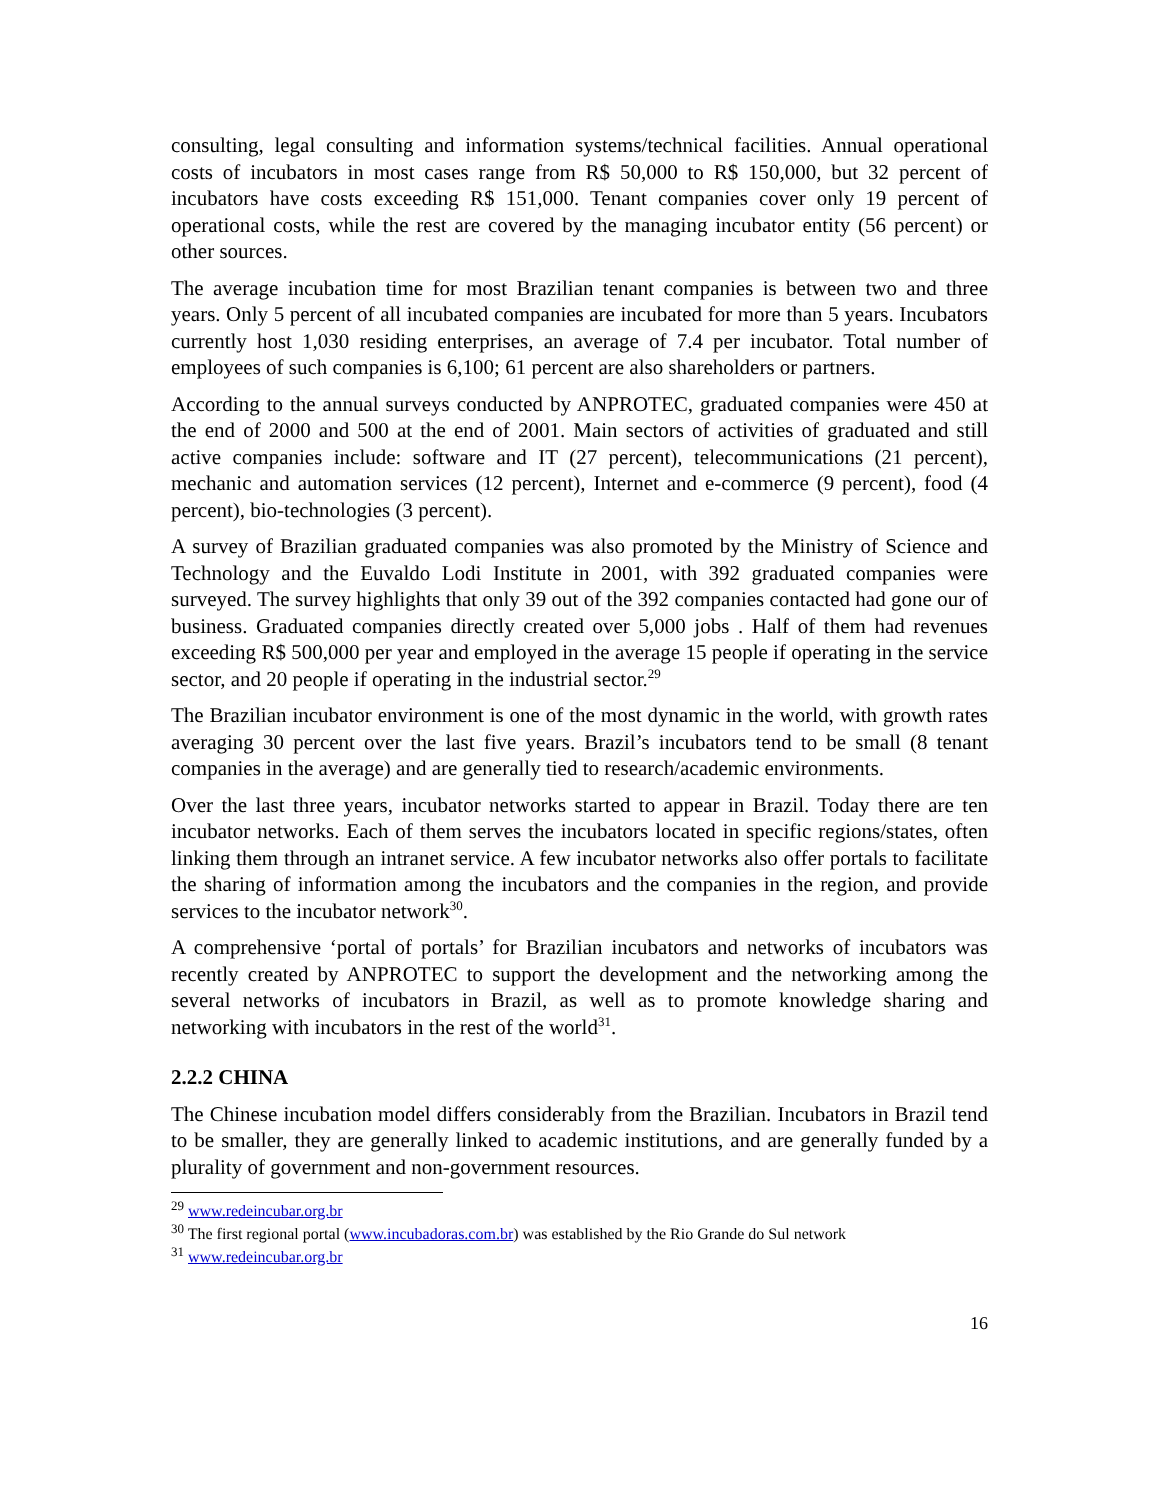consulting, legal consulting and information systems/technical facilities. Annual operational costs of incubators in most cases range from R$ 50,000 to R$ 150,000, but 32 percent of incubators have costs exceeding R$ 151,000. Tenant companies cover only 19 percent of operational costs, while the rest are covered by the managing incubator entity (56 percent) or other sources.
The average incubation time for most Brazilian tenant companies is between two and three years. Only 5 percent of all incubated companies are incubated for more than 5 years. Incubators currently host 1,030 residing enterprises, an average of 7.4 per incubator. Total number of employees of such companies is 6,100; 61 percent are also shareholders or partners.
According to the annual surveys conducted by ANPROTEC, graduated companies were 450 at the end of 2000 and 500 at the end of 2001. Main sectors of activities of graduated and still active companies include: software and IT (27 percent), telecommunications (21 percent), mechanic and automation services (12 percent), Internet and e-commerce (9 percent), food (4 percent), bio-technologies (3 percent).
A survey of Brazilian graduated companies was also promoted by the Ministry of Science and Technology and the Euvaldo Lodi Institute in 2001, with 392 graduated companies were surveyed. The survey highlights that only 39 out of the 392 companies contacted had gone our of business. Graduated companies directly created over 5,000 jobs . Half of them had revenues exceeding R$ 500,000 per year and employed in the average 15 people if operating in the service sector, and 20 people if operating in the industrial sector.<sup>29</sup>
The Brazilian incubator environment is one of the most dynamic in the world, with growth rates averaging 30 percent over the last five years. Brazil’s incubators tend to be small (8 tenant companies in the average) and are generally tied to research/academic environments.
Over the last three years, incubator networks started to appear in Brazil. Today there are ten incubator networks. Each of them serves the incubators located in specific regions/states, often linking them through an intranet service. A few incubator networks also offer portals to facilitate the sharing of information among the incubators and the companies in the region, and provide services to the incubator network<sup>30</sup>.
A comprehensive ‘portal of portals’ for Brazilian incubators and networks of incubators was recently created by ANPROTEC to support the development and the networking among the several networks of incubators in Brazil, as well as to promote knowledge sharing and networking with incubators in the rest of the world<sup>31</sup>.
2.2.2 CHINA
The Chinese incubation model differs considerably from the Brazilian. Incubators in Brazil tend to be smaller, they are generally linked to academic institutions, and are generally funded by a plurality of government and non-government resources.
<sup>29</sup> www.redeincubar.org.br
<sup>30</sup> The first regional portal (www.incubadoras.com.br) was established by the Rio Grande do Sul network
<sup>31</sup> www.redeincubar.org.br
16